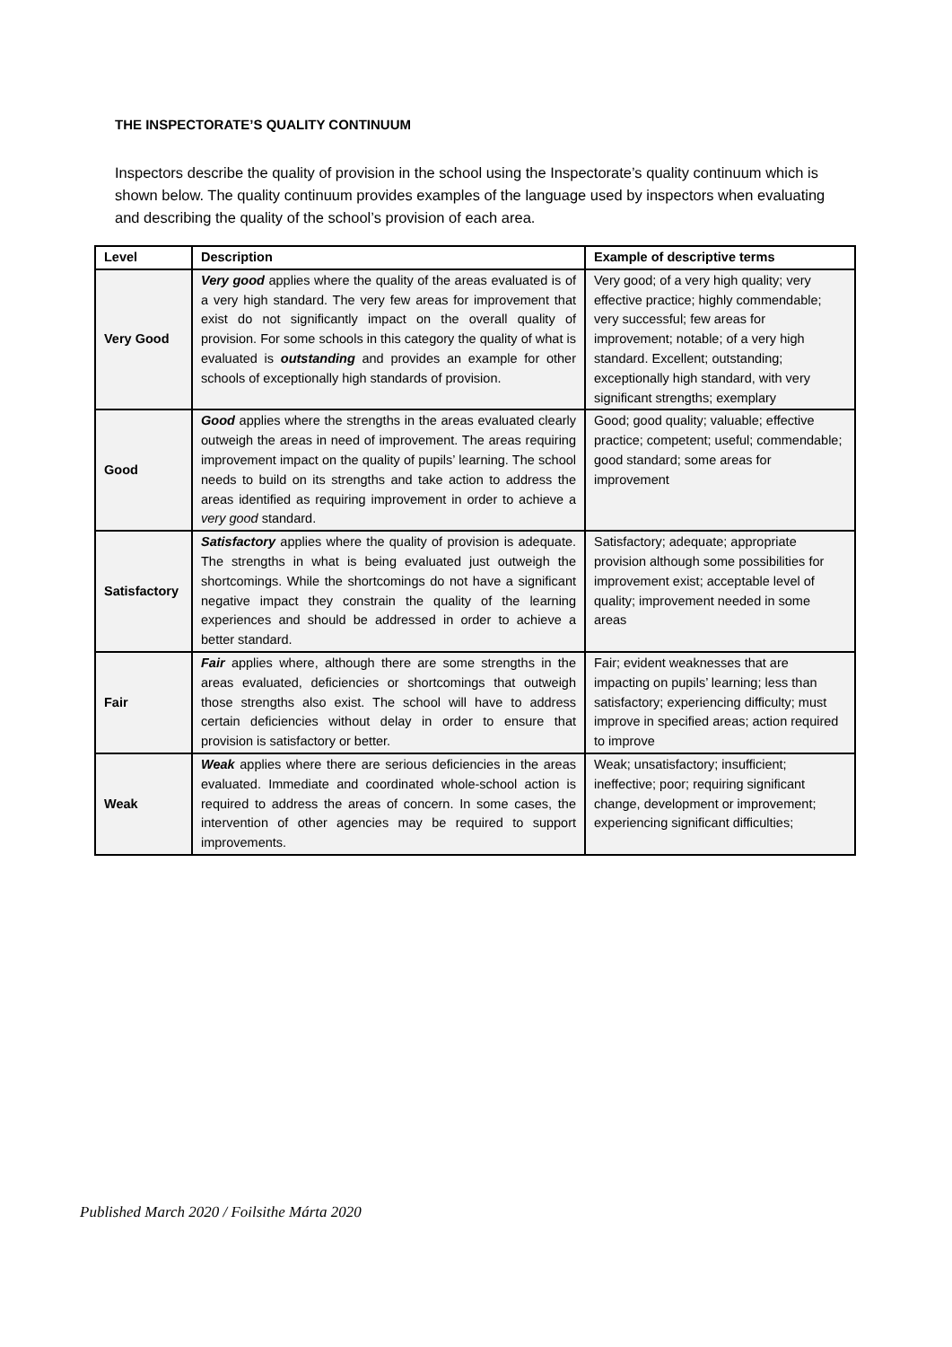THE INSPECTORATE’S QUALITY CONTINUUM
Inspectors describe the quality of provision in the school using the Inspectorate’s quality continuum which is shown below. The quality continuum provides examples of the language used by inspectors when evaluating and describing the quality of the school’s provision of each area.
| Level | Description | Example of descriptive terms |
| --- | --- | --- |
| Very Good | Very good applies where the quality of the areas evaluated is of a very high standard. The very few areas for improvement that exist do not significantly impact on the overall quality of provision. For some schools in this category the quality of what is evaluated is outstanding and provides an example for other schools of exceptionally high standards of provision. | Very good; of a very high quality; very effective practice; highly commendable; very successful; few areas for improvement; notable; of a very high standard. Excellent; outstanding; exceptionally high standard, with very significant strengths; exemplary |
| Good | Good applies where the strengths in the areas evaluated clearly outweigh the areas in need of improvement. The areas requiring improvement impact on the quality of pupils’ learning. The school needs to build on its strengths and take action to address the areas identified as requiring improvement in order to achieve a very good standard. | Good; good quality; valuable; effective practice; competent; useful; commendable; good standard; some areas for improvement |
| Satisfactory | Satisfactory applies where the quality of provision is adequate. The strengths in what is being evaluated just outweigh the shortcomings. While the shortcomings do not have a significant negative impact they constrain the quality of the learning experiences and should be addressed in order to achieve a better standard. | Satisfactory; adequate; appropriate provision although some possibilities for improvement exist; acceptable level of quality; improvement needed in some areas |
| Fair | Fair applies where, although there are some strengths in the areas evaluated, deficiencies or shortcomings that outweigh those strengths also exist. The school will have to address certain deficiencies without delay in order to ensure that provision is satisfactory or better. | Fair; evident weaknesses that are impacting on pupils’ learning; less than satisfactory; experiencing difficulty; must improve in specified areas; action required to improve |
| Weak | Weak applies where there are serious deficiencies in the areas evaluated. Immediate and coordinated whole-school action is required to address the areas of concern. In some cases, the intervention of other agencies may be required to support improvements. | Weak; unsatisfactory; insufficient; ineffective; poor; requiring significant change, development or improvement; experiencing significant difficulties; |
Published March 2020 / Foilsithe Márta 2020